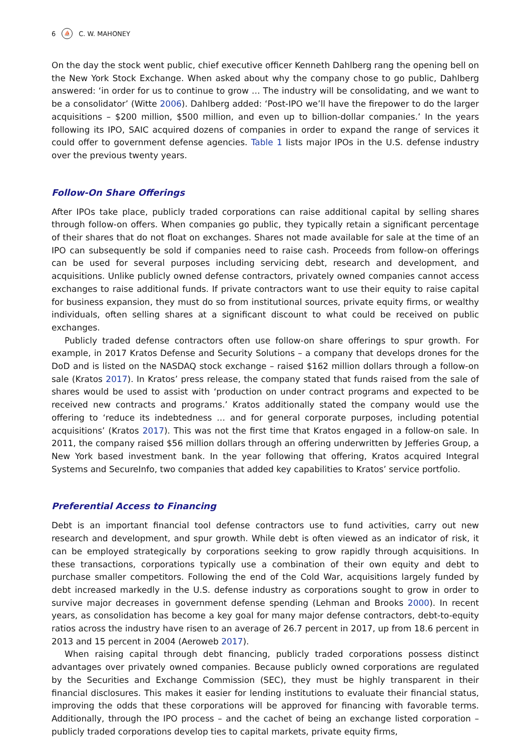6 ⛵ C. W. MAHONEY
On the day the stock went public, chief executive officer Kenneth Dahlberg rang the opening bell on the New York Stock Exchange. When asked about why the company chose to go public, Dahlberg answered: ‘in order for us to continue to grow … The industry will be consolidating, and we want to be a consolidator’ (Witte 2006). Dahlberg added: ‘Post-IPO we’ll have the firepower to do the larger acquisitions – $200 million, $500 million, and even up to billion-dollar companies.’ In the years following its IPO, SAIC acquired dozens of companies in order to expand the range of services it could offer to government defense agencies. Table 1 lists major IPOs in the U.S. defense industry over the previous twenty years.
Follow-On Share Offerings
After IPOs take place, publicly traded corporations can raise additional capital by selling shares through follow-on offers. When companies go public, they typically retain a significant percentage of their shares that do not float on exchanges. Shares not made available for sale at the time of an IPO can subsequently be sold if companies need to raise cash. Proceeds from follow-on offerings can be used for several purposes including servicing debt, research and development, and acquisitions. Unlike publicly owned defense contractors, privately owned companies cannot access exchanges to raise additional funds. If private contractors want to use their equity to raise capital for business expansion, they must do so from institutional sources, private equity firms, or wealthy individuals, often selling shares at a significant discount to what could be received on public exchanges.
Publicly traded defense contractors often use follow-on share offerings to spur growth. For example, in 2017 Kratos Defense and Security Solutions – a company that develops drones for the DoD and is listed on the NASDAQ stock exchange – raised $162 million dollars through a follow-on sale (Kratos 2017). In Kratos’ press release, the company stated that funds raised from the sale of shares would be used to assist with ‘production on under contract programs and expected to be received new contracts and programs.’ Kratos additionally stated the company would use the offering to ‘reduce its indebtedness … and for general corporate purposes, including potential acquisitions’ (Kratos 2017). This was not the first time that Kratos engaged in a follow-on sale. In 2011, the company raised $56 million dollars through an offering underwritten by Jefferies Group, a New York based investment bank. In the year following that offering, Kratos acquired Integral Systems and SecureInfo, two companies that added key capabilities to Kratos’ service portfolio.
Preferential Access to Financing
Debt is an important financial tool defense contractors use to fund activities, carry out new research and development, and spur growth. While debt is often viewed as an indicator of risk, it can be employed strategically by corporations seeking to grow rapidly through acquisitions. In these transactions, corporations typically use a combination of their own equity and debt to purchase smaller competitors. Following the end of the Cold War, acquisitions largely funded by debt increased markedly in the U.S. defense industry as corporations sought to grow in order to survive major decreases in government defense spending (Lehman and Brooks 2000). In recent years, as consolidation has become a key goal for many major defense contractors, debt-to-equity ratios across the industry have risen to an average of 26.7 percent in 2017, up from 18.6 percent in 2013 and 15 percent in 2004 (Aeroweb 2017).
When raising capital through debt financing, publicly traded corporations possess distinct advantages over privately owned companies. Because publicly owned corporations are regulated by the Securities and Exchange Commission (SEC), they must be highly transparent in their financial disclosures. This makes it easier for lending institutions to evaluate their financial status, improving the odds that these corporations will be approved for financing with favorable terms. Additionally, through the IPO process – and the cachet of being an exchange listed corporation – publicly traded corporations develop ties to capital markets, private equity firms,